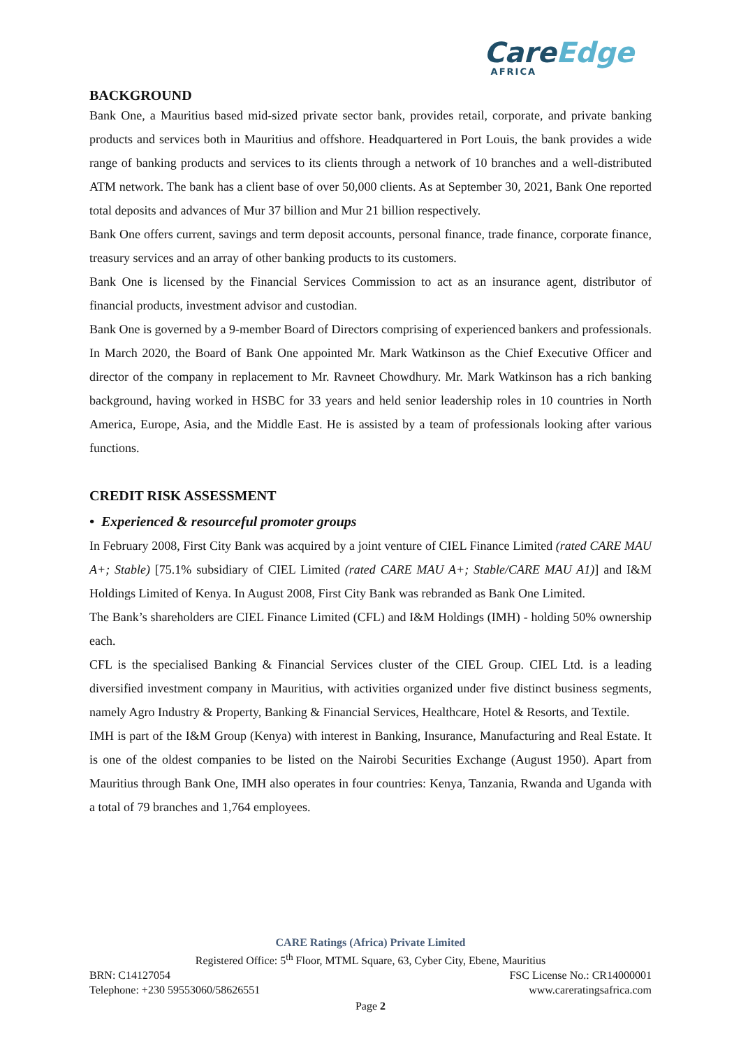CareEdge
AFRICA
BACKGROUND
Bank One, a Mauritius based mid-sized private sector bank, provides retail, corporate, and private banking products and services both in Mauritius and offshore. Headquartered in Port Louis, the bank provides a wide range of banking products and services to its clients through a network of 10 branches and a well-distributed ATM network. The bank has a client base of over 50,000 clients. As at September 30, 2021, Bank One reported total deposits and advances of Mur 37 billion and Mur 21 billion respectively.
Bank One offers current, savings and term deposit accounts, personal finance, trade finance, corporate finance, treasury services and an array of other banking products to its customers.
Bank One is licensed by the Financial Services Commission to act as an insurance agent, distributor of financial products, investment advisor and custodian.
Bank One is governed by a 9-member Board of Directors comprising of experienced bankers and professionals. In March 2020, the Board of Bank One appointed Mr. Mark Watkinson as the Chief Executive Officer and director of the company in replacement to Mr. Ravneet Chowdhury. Mr. Mark Watkinson has a rich banking background, having worked in HSBC for 33 years and held senior leadership roles in 10 countries in North America, Europe, Asia, and the Middle East. He is assisted by a team of professionals looking after various functions.
CREDIT RISK ASSESSMENT
• Experienced & resourceful promoter groups
In February 2008, First City Bank was acquired by a joint venture of CIEL Finance Limited (rated CARE MAU A+; Stable) [75.1% subsidiary of CIEL Limited (rated CARE MAU A+; Stable/CARE MAU A1)] and I&M Holdings Limited of Kenya. In August 2008, First City Bank was rebranded as Bank One Limited.
The Bank’s shareholders are CIEL Finance Limited (CFL) and I&M Holdings (IMH) - holding 50% ownership each.
CFL is the specialised Banking & Financial Services cluster of the CIEL Group. CIEL Ltd. is a leading diversified investment company in Mauritius, with activities organized under five distinct business segments, namely Agro Industry & Property, Banking & Financial Services, Healthcare, Hotel & Resorts, and Textile.
IMH is part of the I&M Group (Kenya) with interest in Banking, Insurance, Manufacturing and Real Estate. It is one of the oldest companies to be listed on the Nairobi Securities Exchange (August 1950). Apart from Mauritius through Bank One, IMH also operates in four countries: Kenya, Tanzania, Rwanda and Uganda with a total of 79 branches and 1,764 employees.
CARE Ratings (Africa) Private Limited
Registered Office: 5<sup>th</sup> Floor, MTML Square, 63, Cyber City, Ebene, Mauritius
BRN: C14127054 FSC License No.: CR14000001
Telephone: +230 59553060/58626551 www.careratingsafrica.com
Page 2